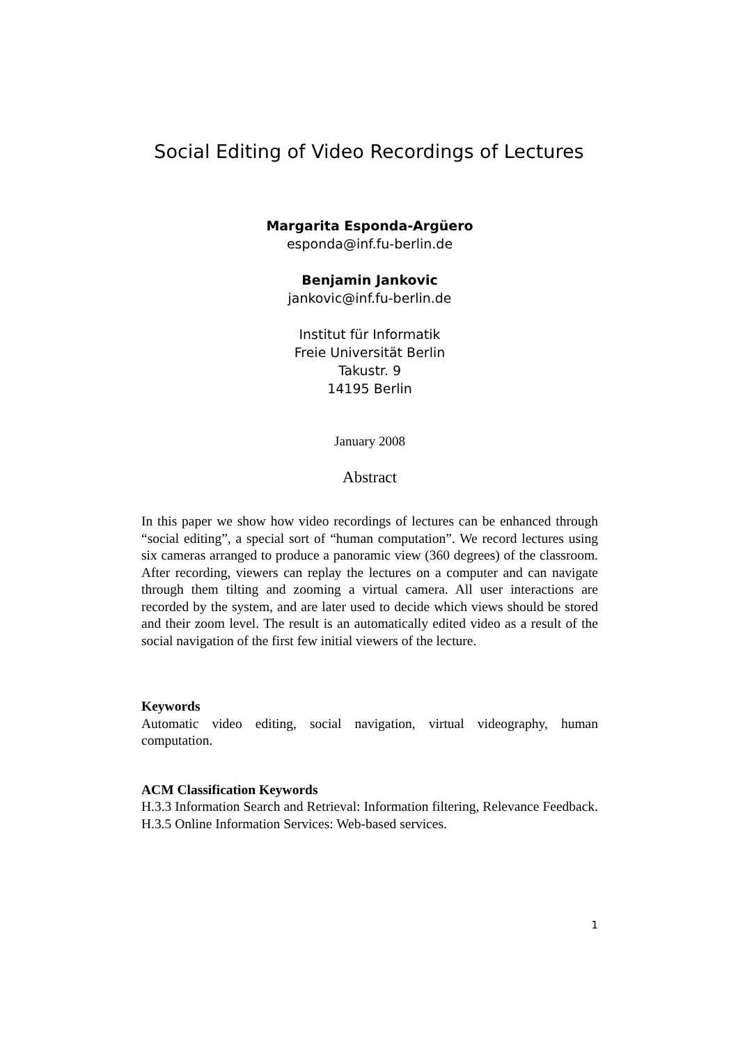Social Editing of Video Recordings of Lectures
Margarita Esponda-Argüero
esponda@inf.fu-berlin.de
Benjamin Jankovic
jankovic@inf.fu-berlin.de
Institut für Informatik
Freie Universität Berlin
Takustr. 9
14195 Berlin
January 2008
Abstract
In this paper we show how video recordings of lectures can be enhanced through “social editing”, a special sort of “human computation”. We record lectures using six cameras arranged to produce a panoramic view (360 degrees) of the classroom. After recording, viewers can replay the lectures on a computer and can navigate through them tilting and zooming a virtual camera. All user interactions are recorded by the system, and are later used to decide which views should be stored and their zoom level. The result is an automatically edited video as a result of the social navigation of the first few initial viewers of the lecture.
Keywords
Automatic video editing, social navigation, virtual videography, human computation.
ACM Classification Keywords
H.3.3 Information Search and Retrieval: Information filtering, Relevance Feedback. H.3.5 Online Information Services: Web-based services.
1